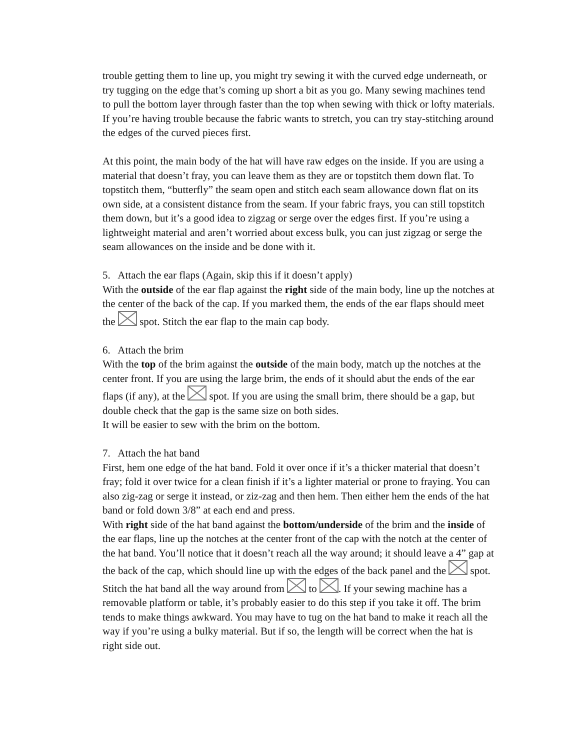trouble getting them to line up, you might try sewing it with the curved edge underneath, or try tugging on the edge that’s coming up short a bit as you go. Many sewing machines tend to pull the bottom layer through faster than the top when sewing with thick or lofty materials. If you’re having trouble because the fabric wants to stretch, you can try stay-stitching around the edges of the curved pieces first.
At this point, the main body of the hat will have raw edges on the inside. If you are using a material that doesn’t fray, you can leave them as they are or topstitch them down flat. To topstitch them, “butterfly” the seam open and stitch each seam allowance down flat on its own side, at a consistent distance from the seam. If your fabric frays, you can still topstitch them down, but it’s a good idea to zigzag or serge over the edges first. If you’re using a lightweight material and aren’t worried about excess bulk, you can just zigzag or serge the seam allowances on the inside and be done with it.
5. Attach the ear flaps (Again, skip this if it doesn’t apply)
With the outside of the ear flap against the right side of the main body, line up the notches at the center of the back of the cap. If you marked them, the ends of the ear flaps should meet the spot. Stitch the ear flap to the main cap body.
6. Attach the brim
With the top of the brim against the outside of the main body, match up the notches at the center front. If you are using the large brim, the ends of it should abut the ends of the ear flaps (if any), at the spot. If you are using the small brim, there should be a gap, but double check that the gap is the same size on both sides.
It will be easier to sew with the brim on the bottom.
7. Attach the hat band
First, hem one edge of the hat band. Fold it over once if it’s a thicker material that doesn’t fray; fold it over twice for a clean finish if it’s a lighter material or prone to fraying. You can also zig-zag or serge it instead, or ziz-zag and then hem. Then either hem the ends of the hat band or fold down 3/8” at each end and press.
With right side of the hat band against the bottom/underside of the brim and the inside of the ear flaps, line up the notches at the center front of the cap with the notch at the center of the hat band. You’ll notice that it doesn’t reach all the way around; it should leave a 4” gap at the back of the cap, which should line up with the edges of the back panel and the spot. Stitch the hat band all the way around from to . If your sewing machine has a removable platform or table, it’s probably easier to do this step if you take it off. The brim tends to make things awkward. You may have to tug on the hat band to make it reach all the way if you’re using a bulky material. But if so, the length will be correct when the hat is right side out.